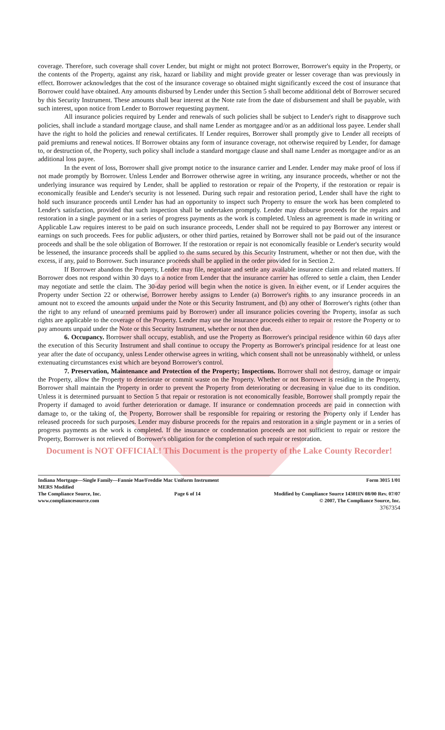coverage. Therefore, such coverage shall cover Lender, but might or might not protect Borrower, Borrower's equity in the Property, or the contents of the Property, against any risk, hazard or liability and might provide greater or lesser coverage than was previously in effect. Borrower acknowledges that the cost of the insurance coverage so obtained might significantly exceed the cost of insurance that Borrower could have obtained. Any amounts disbursed by Lender under this Section 5 shall become additional debt of Borrower secured by this Security Instrument. These amounts shall bear interest at the Note rate from the date of disbursement and shall be payable, with such interest, upon notice from Lender to Borrower requesting payment.
All insurance policies required by Lender and renewals of such policies shall be subject to Lender's right to disapprove such policies, shall include a standard mortgage clause, and shall name Lender as mortgagee and/or as an additional loss payee. Lender shall have the right to hold the policies and renewal certificates. If Lender requires, Borrower shall promptly give to Lender all receipts of paid premiums and renewal notices. If Borrower obtains any form of insurance coverage, not otherwise required by Lender, for damage to, or destruction of, the Property, such policy shall include a standard mortgage clause and shall name Lender as mortgagee and/or as an additional loss payee.
In the event of loss, Borrower shall give prompt notice to the insurance carrier and Lender. Lender may make proof of loss if not made promptly by Borrower. Unless Lender and Borrower otherwise agree in writing, any insurance proceeds, whether or not the underlying insurance was required by Lender, shall be applied to restoration or repair of the Property, if the restoration or repair is economically feasible and Lender's security is not lessened. During such repair and restoration period, Lender shall have the right to hold such insurance proceeds until Lender has had an opportunity to inspect such Property to ensure the work has been completed to Lender's satisfaction, provided that such inspection shall be undertaken promptly. Lender may disburse proceeds for the repairs and restoration in a single payment or in a series of progress payments as the work is completed. Unless an agreement is made in writing or Applicable Law requires interest to be paid on such insurance proceeds, Lender shall not be required to pay Borrower any interest or earnings on such proceeds. Fees for public adjusters, or other third parties, retained by Borrower shall not be paid out of the insurance proceeds and shall be the sole obligation of Borrower. If the restoration or repair is not economically feasible or Lender's security would be lessened, the insurance proceeds shall be applied to the sums secured by this Security Instrument, whether or not then due, with the excess, if any, paid to Borrower. Such insurance proceeds shall be applied in the order provided for in Section 2.
If Borrower abandons the Property, Lender may file, negotiate and settle any available insurance claim and related matters. If Borrower does not respond within 30 days to a notice from Lender that the insurance carrier has offered to settle a claim, then Lender may negotiate and settle the claim. The 30-day period will begin when the notice is given. In either event, or if Lender acquires the Property under Section 22 or otherwise, Borrower hereby assigns to Lender (a) Borrower's rights to any insurance proceeds in an amount not to exceed the amounts unpaid under the Note or this Security Instrument, and (b) any other of Borrower's rights (other than the right to any refund of unearned premiums paid by Borrower) under all insurance policies covering the Property, insofar as such rights are applicable to the coverage of the Property. Lender may use the insurance proceeds either to repair or restore the Property or to pay amounts unpaid under the Note or this Security Instrument, whether or not then due.
6. Occupancy. Borrower shall occupy, establish, and use the Property as Borrower's principal residence within 60 days after the execution of this Security Instrument and shall continue to occupy the Property as Borrower's principal residence for at least one year after the date of occupancy, unless Lender otherwise agrees in writing, which consent shall not be unreasonably withheld, or unless extenuating circumstances exist which are beyond Borrower's control.
7. Preservation, Maintenance and Protection of the Property; Inspections. Borrower shall not destroy, damage or impair the Property, allow the Property to deteriorate or commit waste on the Property. Whether or not Borrower is residing in the Property, Borrower shall maintain the Property in order to prevent the Property from deteriorating or decreasing in value due to its condition. Unless it is determined pursuant to Section 5 that repair or restoration is not economically feasible, Borrower shall promptly repair the Property if damaged to avoid further deterioration or damage. If insurance or condemnation proceeds are paid in connection with damage to, or the taking of, the Property, Borrower shall be responsible for repairing or restoring the Property only if Lender has released proceeds for such purposes. Lender may disburse proceeds for the repairs and restoration in a single payment or in a series of progress payments as the work is completed. If the insurance or condemnation proceeds are not sufficient to repair or restore the Property, Borrower is not relieved of Borrower's obligation for the completion of such repair or restoration.
Document is NOT OFFICIAL! This Document is the property of the Lake County Recorder!
Indiana Mortgage—Single Family—Fannie Mae/Freddie Mac Uniform Instrument Form 3015 1/01
MERS Modified
The Compliance Source, Inc.
www.compliancesource.com Page 6 of 14 Modified by Compliance Source 14301IN 08/00 Rev. 07/07
© 2007, The Compliance Source, Inc.
3767354